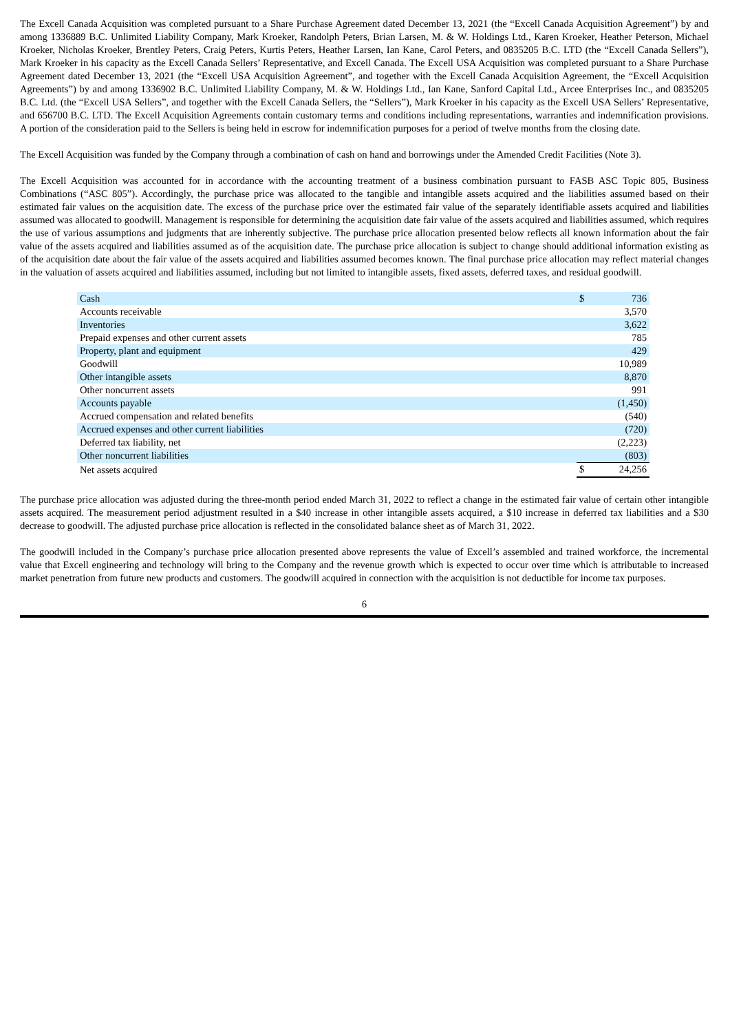The Excell Canada Acquisition was completed pursuant to a Share Purchase Agreement dated December 13, 2021 (the “Excell Canada Acquisition Agreement”) by and among 1336889 B.C. Unlimited Liability Company, Mark Kroeker, Randolph Peters, Brian Larsen, M. & W. Holdings Ltd., Karen Kroeker, Heather Peterson, Michael Kroeker, Nicholas Kroeker, Brentley Peters, Craig Peters, Kurtis Peters, Heather Larsen, Ian Kane, Carol Peters, and 0835205 B.C. LTD (the “Excell Canada Sellers”), Mark Kroeker in his capacity as the Excell Canada Sellers’ Representative, and Excell Canada. The Excell USA Acquisition was completed pursuant to a Share Purchase Agreement dated December 13, 2021 (the “Excell USA Acquisition Agreement”, and together with the Excell Canada Acquisition Agreement, the “Excell Acquisition Agreements”) by and among 1336902 B.C. Unlimited Liability Company, M. & W. Holdings Ltd., Ian Kane, Sanford Capital Ltd., Arcee Enterprises Inc., and 0835205 B.C. Ltd. (the “Excell USA Sellers”, and together with the Excell Canada Sellers, the “Sellers”), Mark Kroeker in his capacity as the Excell USA Sellers’ Representative, and 656700 B.C. LTD. The Excell Acquisition Agreements contain customary terms and conditions including representations, warranties and indemnification provisions. A portion of the consideration paid to the Sellers is being held in escrow for indemnification purposes for a period of twelve months from the closing date.
The Excell Acquisition was funded by the Company through a combination of cash on hand and borrowings under the Amended Credit Facilities (Note 3).
The Excell Acquisition was accounted for in accordance with the accounting treatment of a business combination pursuant to FASB ASC Topic 805, Business Combinations (“ASC 805”). Accordingly, the purchase price was allocated to the tangible and intangible assets acquired and the liabilities assumed based on their estimated fair values on the acquisition date. The excess of the purchase price over the estimated fair value of the separately identifiable assets acquired and liabilities assumed was allocated to goodwill. Management is responsible for determining the acquisition date fair value of the assets acquired and liabilities assumed, which requires the use of various assumptions and judgments that are inherently subjective. The purchase price allocation presented below reflects all known information about the fair value of the assets acquired and liabilities assumed as of the acquisition date. The purchase price allocation is subject to change should additional information existing as of the acquisition date about the fair value of the assets acquired and liabilities assumed becomes known. The final purchase price allocation may reflect material changes in the valuation of assets acquired and liabilities assumed, including but not limited to intangible assets, fixed assets, deferred taxes, and residual goodwill.
| Cash | $ | 736 |
| Accounts receivable | | 3,570 |
| Inventories | | 3,622 |
| Prepaid expenses and other current assets | | 785 |
| Property, plant and equipment | | 429 |
| Goodwill | | 10,989 |
| Other intangible assets | | 8,870 |
| Other noncurrent assets | | 991 |
| Accounts payable | | (1,450) |
| Accrued compensation and related benefits | | (540) |
| Accrued expenses and other current liabilities | | (720) |
| Deferred tax liability, net | | (2,223) |
| Other noncurrent liabilities | | (803) |
| Net assets acquired | $ | 24,256 |
The purchase price allocation was adjusted during the three-month period ended March 31, 2022 to reflect a change in the estimated fair value of certain other intangible assets acquired. The measurement period adjustment resulted in a $40 increase in other intangible assets acquired, a $10 increase in deferred tax liabilities and a $30 decrease to goodwill. The adjusted purchase price allocation is reflected in the consolidated balance sheet as of March 31, 2022.
The goodwill included in the Company’s purchase price allocation presented above represents the value of Excell’s assembled and trained workforce, the incremental value that Excell engineering and technology will bring to the Company and the revenue growth which is expected to occur over time which is attributable to increased market penetration from future new products and customers. The goodwill acquired in connection with the acquisition is not deductible for income tax purposes.
6